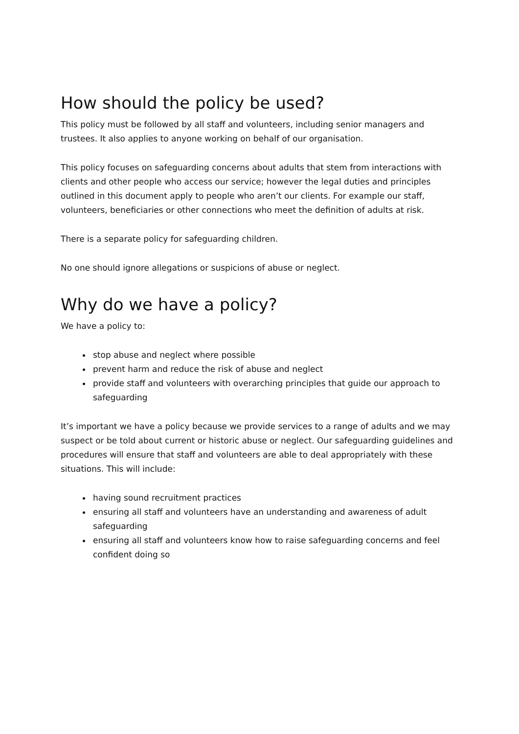How should the policy be used?
This policy must be followed by all staff and volunteers, including senior managers and trustees. It also applies to anyone working on behalf of our organisation.
This policy focuses on safeguarding concerns about adults that stem from interactions with clients and other people who access our service; however the legal duties and principles outlined in this document apply to people who aren’t our clients. For example our staff, volunteers, beneficiaries or other connections who meet the definition of adults at risk.
There is a separate policy for safeguarding children.
No one should ignore allegations or suspicions of abuse or neglect.
Why do we have a policy?
We have a policy to:
stop abuse and neglect where possible
prevent harm and reduce the risk of abuse and neglect
provide staff and volunteers with overarching principles that guide our approach to safeguarding
It’s important we have a policy because we provide services to a range of adults and we may suspect or be told about current or historic abuse or neglect. Our safeguarding guidelines and procedures will ensure that staff and volunteers are able to deal appropriately with these situations. This will include:
having sound recruitment practices
ensuring all staff and volunteers have an understanding and awareness of adult safeguarding
ensuring all staff and volunteers know how to raise safeguarding concerns and feel confident doing so